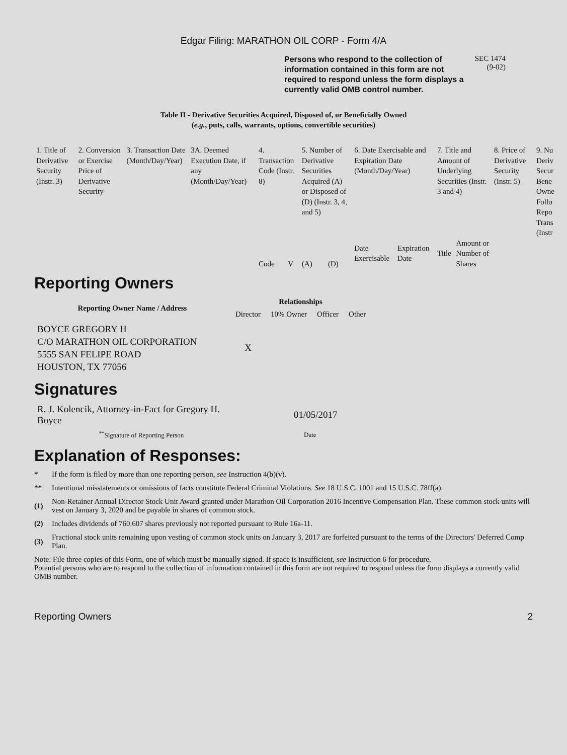Edgar Filing: MARATHON OIL CORP - Form 4/A
Persons who respond to the collection of information contained in this form are not required to respond unless the form displays a currently valid OMB control number.
SEC 1474
(9-02)
Table II - Derivative Securities Acquired, Disposed of, or Beneficially Owned
(e.g., puts, calls, warrants, options, convertible securities)
| 1. Title of Derivative Security (Instr. 3) | 2. Conversion or Exercise Price of Derivative Security | 3. Transaction Date (Month/Day/Year) | 3A. Deemed Execution Date, if any (Month/Day/Year) | 4. Transaction Code (Instr. 8) | | 5. Number of Derivative Securities Acquired (A) or Disposed of (D) (Instr. 3, 4, and 5) | | 6. Date Exercisable and Expiration Date (Month/Day/Year) | | 7. Title and Amount of Underlying Securities (Instr. 3 and 4) | | 8. Price of Derivative Security (Instr. 5) | 9. Nu Deriv Secur Bene Owne Follo Repo Trans (Instr |
| | | | | Code | V | (A) | (D) | Date Exercisable | Expiration Date | Title | Amount or Number of Shares | | |
Reporting Owners
| Reporting Owner Name / Address | Relationships | | | |
| --- | --- | --- | --- | --- |
| | Director | 10% Owner | Officer | Other |
| BOYCE GREGORY H C/O MARATHON OIL CORPORATION 5555 SAN FELIPE ROAD HOUSTON, TX 77056 | X | | | |
Signatures
| R. J. Kolencik, Attorney-in-Fact for Gregory H. Boyce | 01/05/2017 |
| <sup>**</sup> Signature of Reporting Person | Date |
Explanation of Responses:
* If the form is filed by more than one reporting person, see Instruction 4(b)(v).
** Intentional misstatements or omissions of facts constitute Federal Criminal Violations. See 18 U.S.C. 1001 and 15 U.S.C. 78ff(a).
(1) Non-Retainer Annual Director Stock Unit Award granted under Marathon Oil Corporation 2016 Incentive Compensation Plan. These common stock units will vest on January 3, 2020 and be payable in shares of common stock.
(2) Includes dividends of 760.607 shares previously not reported pursuant to Rule 16a-11.
(3) Fractional stock units remaining upon vesting of common stock units on January 3, 2017 are forfeited pursuant to the terms of the Directors' Deferred Comp Plan.
Note: File three copies of this Form, one of which must be manually signed. If space is insufficient, see Instruction 6 for procedure.
Potential persons who are to respond to the collection of information contained in this form are not required to respond unless the form displays a currently valid OMB number.
Reporting Owners 2